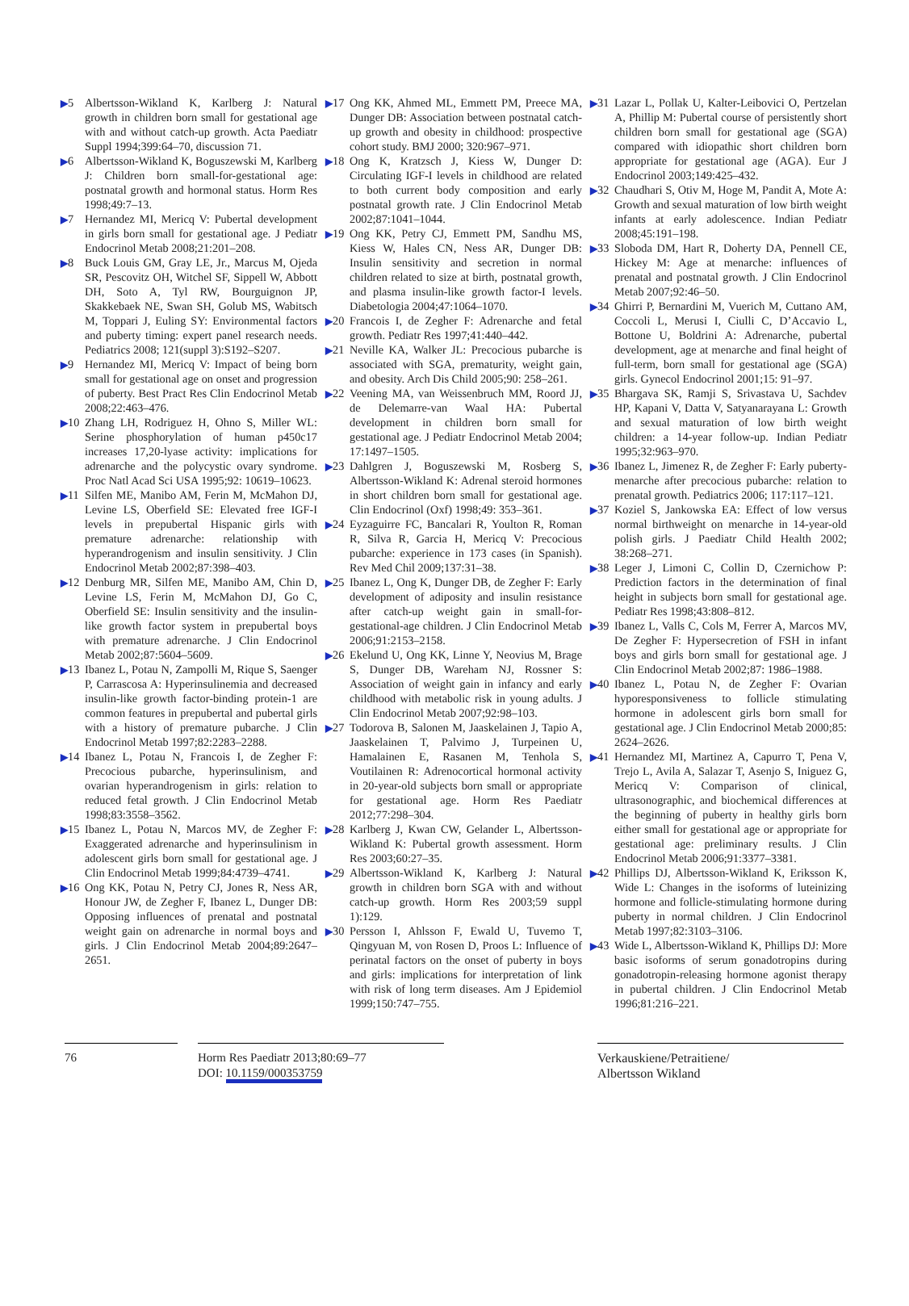▶5 Albertsson-Wikland K, Karlberg J: Natural growth in children born small for gestational age with and without catch-up growth. Acta Paediatr Suppl 1994;399:64–70, discussion 71.
▶6 Albertsson-Wikland K, Boguszewski M, Karlberg J: Children born small-for-gestational age: postnatal growth and hormonal status. Horm Res 1998;49:7–13.
▶7 Hernandez MI, Mericq V: Pubertal development in girls born small for gestational age. J Pediatr Endocrinol Metab 2008;21:201–208.
▶8 Buck Louis GM, Gray LE, Jr., Marcus M, Ojeda SR, Pescovitz OH, Witchel SF, Sippell W, Abbott DH, Soto A, Tyl RW, Bourguignon JP, Skakkebaek NE, Swan SH, Golub MS, Wabitsch M, Toppari J, Euling SY: Environmental factors and puberty timing: expert panel research needs. Pediatrics 2008; 121(suppl 3):S192–S207.
▶9 Hernandez MI, Mericq V: Impact of being born small for gestational age on onset and progression of puberty. Best Pract Res Clin Endocrinol Metab 2008;22:463–476.
▶10 Zhang LH, Rodriguez H, Ohno S, Miller WL: Serine phosphorylation of human p450c17 increases 17,20-lyase activity: implications for adrenarche and the polycystic ovary syndrome. Proc Natl Acad Sci USA 1995;92: 10619–10623.
▶11 Silfen ME, Manibo AM, Ferin M, McMahon DJ, Levine LS, Oberfield SE: Elevated free IGF-I levels in prepubertal Hispanic girls with premature adrenarche: relationship with hyperandrogenism and insulin sensitivity. J Clin Endocrinol Metab 2002;87:398–403.
▶12 Denburg MR, Silfen ME, Manibo AM, Chin D, Levine LS, Ferin M, McMahon DJ, Go C, Oberfield SE: Insulin sensitivity and the insulin-like growth factor system in prepubertal boys with premature adrenarche. J Clin Endocrinol Metab 2002;87:5604–5609.
▶13 Ibanez L, Potau N, Zampolli M, Rique S, Saenger P, Carrascosa A: Hyperinsulinemia and decreased insulin-like growth factor-binding protein-1 are common features in prepubertal and pubertal girls with a history of premature pubarche. J Clin Endocrinol Metab 1997;82:2283–2288.
▶14 Ibanez L, Potau N, Francois I, de Zegher F: Precocious pubarche, hyperinsulinism, and ovarian hyperandrogenism in girls: relation to reduced fetal growth. J Clin Endocrinol Metab 1998;83:3558–3562.
▶15 Ibanez L, Potau N, Marcos MV, de Zegher F: Exaggerated adrenarche and hyperinsulinism in adolescent girls born small for gestational age. J Clin Endocrinol Metab 1999;84:4739–4741.
▶16 Ong KK, Potau N, Petry CJ, Jones R, Ness AR, Honour JW, de Zegher F, Ibanez L, Dunger DB: Opposing influences of prenatal and postnatal weight gain on adrenarche in normal boys and girls. J Clin Endocrinol Metab 2004;89:2647–2651.
▶17 Ong KK, Ahmed ML, Emmett PM, Preece MA, Dunger DB: Association between postnatal catch-up growth and obesity in childhood: prospective cohort study. BMJ 2000; 320:967–971.
▶18 Ong K, Kratzsch J, Kiess W, Dunger D: Circulating IGF-I levels in childhood are related to both current body composition and early postnatal growth rate. J Clin Endocrinol Metab 2002;87:1041–1044.
▶19 Ong KK, Petry CJ, Emmett PM, Sandhu MS, Kiess W, Hales CN, Ness AR, Dunger DB: Insulin sensitivity and secretion in normal children related to size at birth, postnatal growth, and plasma insulin-like growth factor-I levels. Diabetologia 2004;47:1064–1070.
▶20 Francois I, de Zegher F: Adrenarche and fetal growth. Pediatr Res 1997;41:440–442.
▶21 Neville KA, Walker JL: Precocious pubarche is associated with SGA, prematurity, weight gain, and obesity. Arch Dis Child 2005;90: 258–261.
▶22 Veening MA, van Weissenbruch MM, Roord JJ, de Delemarre-van Waal HA: Pubertal development in children born small for gestational age. J Pediatr Endocrinol Metab 2004; 17:1497–1505.
▶23 Dahlgren J, Boguszewski M, Rosberg S, Albertsson-Wikland K: Adrenal steroid hormones in short children born small for gestational age. Clin Endocrinol (Oxf) 1998;49: 353–361.
▶24 Eyzaguirre FC, Bancalari R, Youlton R, Roman R, Silva R, Garcia H, Mericq V: Precocious pubarche: experience in 173 cases (in Spanish). Rev Med Chil 2009;137:31–38.
▶25 Ibanez L, Ong K, Dunger DB, de Zegher F: Early development of adiposity and insulin resistance after catch-up weight gain in small-for-gestational-age children. J Clin Endocrinol Metab 2006;91:2153–2158.
▶26 Ekelund U, Ong KK, Linne Y, Neovius M, Brage S, Dunger DB, Wareham NJ, Rossner S: Association of weight gain in infancy and early childhood with metabolic risk in young adults. J Clin Endocrinol Metab 2007;92:98–103.
▶27 Todorova B, Salonen M, Jaaskelainen J, Tapio A, Jaaskelainen T, Palvimo J, Turpeinen U, Hamalainen E, Rasanen M, Tenhola S, Voutilainen R: Adrenocortical hormonal activity in 20-year-old subjects born small or appropriate for gestational age. Horm Res Paediatr 2012;77:298–304.
▶28 Karlberg J, Kwan CW, Gelander L, Albertsson-Wikland K: Pubertal growth assessment. Horm Res 2003;60:27–35.
▶29 Albertsson-Wikland K, Karlberg J: Natural growth in children born SGA with and without catch-up growth. Horm Res 2003;59 suppl 1):129.
▶30 Persson I, Ahlsson F, Ewald U, Tuvemo T, Qingyuan M, von Rosen D, Proos L: Influence of perinatal factors on the onset of puberty in boys and girls: implications for interpretation of link with risk of long term diseases. Am J Epidemiol 1999;150:747–755.
▶31 Lazar L, Pollak U, Kalter-Leibovici O, Pertzelan A, Phillip M: Pubertal course of persistently short children born small for gestational age (SGA) compared with idiopathic short children born appropriate for gestational age (AGA). Eur J Endocrinol 2003;149:425–432.
▶32 Chaudhari S, Otiv M, Hoge M, Pandit A, Mote A: Growth and sexual maturation of low birth weight infants at early adolescence. Indian Pediatr 2008;45:191–198.
▶33 Sloboda DM, Hart R, Doherty DA, Pennell CE, Hickey M: Age at menarche: influences of prenatal and postnatal growth. J Clin Endocrinol Metab 2007;92:46–50.
▶34 Ghirri P, Bernardini M, Vuerich M, Cuttano AM, Coccoli L, Merusi I, Ciulli C, D’Accavio L, Bottone U, Boldrini A: Adrenarche, pubertal development, age at menarche and final height of full-term, born small for gestational age (SGA) girls. Gynecol Endocrinol 2001;15: 91–97.
▶35 Bhargava SK, Ramji S, Srivastava U, Sachdev HP, Kapani V, Datta V, Satyanarayana L: Growth and sexual maturation of low birth weight children: a 14-year follow-up. Indian Pediatr 1995;32:963–970.
▶36 Ibanez L, Jimenez R, de Zegher F: Early puberty-menarche after precocious pubarche: relation to prenatal growth. Pediatrics 2006; 117:117–121.
▶37 Koziel S, Jankowska EA: Effect of low versus normal birthweight on menarche in 14-year-old polish girls. J Paediatr Child Health 2002; 38:268–271.
▶38 Leger J, Limoni C, Collin D, Czernichow P: Prediction factors in the determination of final height in subjects born small for gestational age. Pediatr Res 1998;43:808–812.
▶39 Ibanez L, Valls C, Cols M, Ferrer A, Marcos MV, De Zegher F: Hypersecretion of FSH in infant boys and girls born small for gestational age. J Clin Endocrinol Metab 2002;87: 1986–1988.
▶40 Ibanez L, Potau N, de Zegher F: Ovarian hyporesponsiveness to follicle stimulating hormone in adolescent girls born small for gestational age. J Clin Endocrinol Metab 2000;85: 2624–2626.
▶41 Hernandez MI, Martinez A, Capurro T, Pena V, Trejo L, Avila A, Salazar T, Asenjo S, Iniguez G, Mericq V: Comparison of clinical, ultrasonographic, and biochemical differences at the beginning of puberty in healthy girls born either small for gestational age or appropriate for gestational age: preliminary results. J Clin Endocrinol Metab 2006;91:3377–3381.
▶42 Phillips DJ, Albertsson-Wikland K, Eriksson K, Wide L: Changes in the isoforms of luteinizing hormone and follicle-stimulating hormone during puberty in normal children. J Clin Endocrinol Metab 1997;82:3103–3106.
▶43 Wide L, Albertsson-Wikland K, Phillips DJ: More basic isoforms of serum gonadotropins during gonadotropin-releasing hormone agonist therapy in pubertal children. J Clin Endocrinol Metab 1996;81:216–221.
76 Horm Res Paediatr 2013;80:69–77
DOI: 10.1159/000353759
Verkauskiene/Petraitiene/
Albertsson Wikland